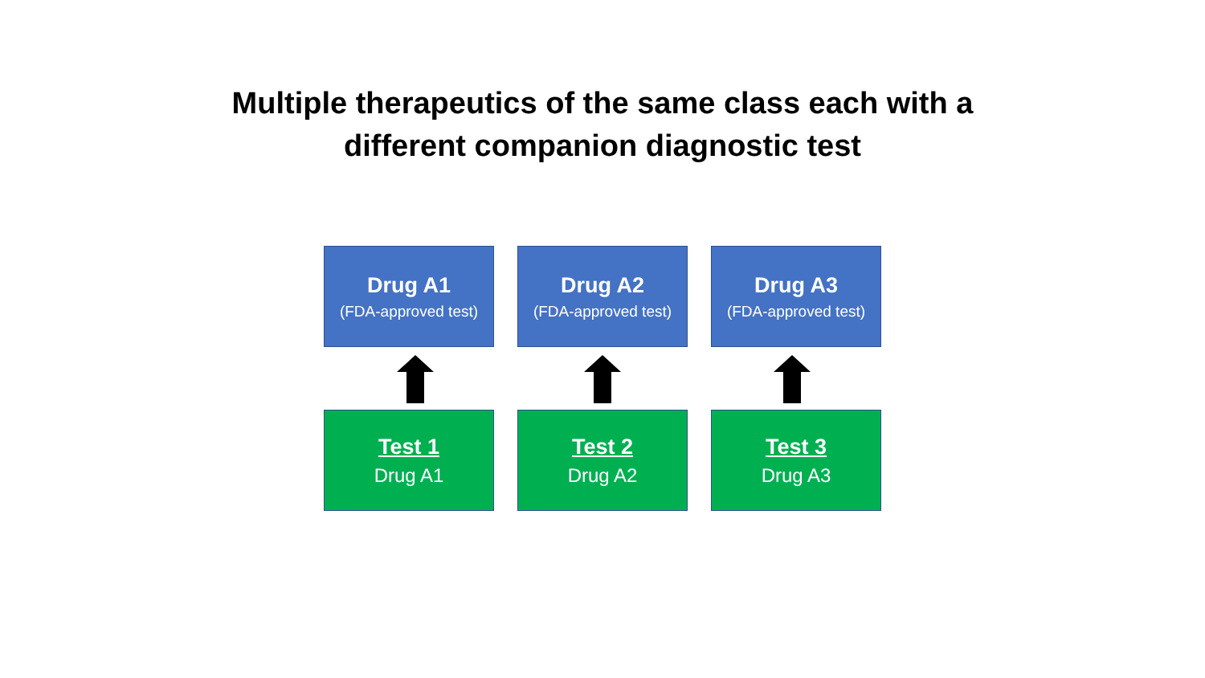Multiple therapeutics of the same class each with a
different companion diagnostic test
Drug A1
(FDA-approved test)
Drug A2
(FDA-approved test)
Drug A3
(FDA-approved test)
Test 1
Drug A1
Test 2
Drug A2
Test 3
Drug A3